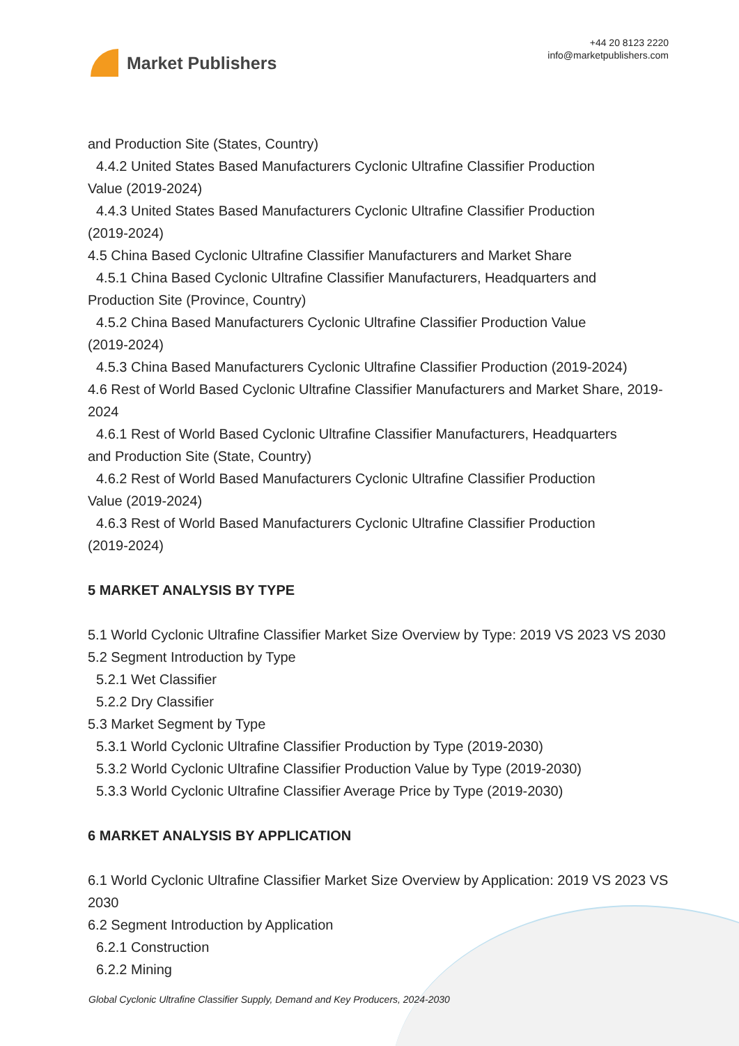Market Publishers
+44 20 8123 2220
info@marketpublishers.com
and Production Site (States, Country)
4.4.2 United States Based Manufacturers Cyclonic Ultrafine Classifier Production
Value (2019-2024)
4.4.3 United States Based Manufacturers Cyclonic Ultrafine Classifier Production
(2019-2024)
4.5 China Based Cyclonic Ultrafine Classifier Manufacturers and Market Share
4.5.1 China Based Cyclonic Ultrafine Classifier Manufacturers, Headquarters and
Production Site (Province, Country)
4.5.2 China Based Manufacturers Cyclonic Ultrafine Classifier Production Value
(2019-2024)
4.5.3 China Based Manufacturers Cyclonic Ultrafine Classifier Production (2019-2024)
4.6 Rest of World Based Cyclonic Ultrafine Classifier Manufacturers and Market Share, 2019-2024
4.6.1 Rest of World Based Cyclonic Ultrafine Classifier Manufacturers, Headquarters
and Production Site (State, Country)
4.6.2 Rest of World Based Manufacturers Cyclonic Ultrafine Classifier Production
Value (2019-2024)
4.6.3 Rest of World Based Manufacturers Cyclonic Ultrafine Classifier Production
(2019-2024)
5 MARKET ANALYSIS BY TYPE
5.1 World Cyclonic Ultrafine Classifier Market Size Overview by Type: 2019 VS 2023 VS 2030
5.2 Segment Introduction by Type
5.2.1 Wet Classifier
5.2.2 Dry Classifier
5.3 Market Segment by Type
5.3.1 World Cyclonic Ultrafine Classifier Production by Type (2019-2030)
5.3.2 World Cyclonic Ultrafine Classifier Production Value by Type (2019-2030)
5.3.3 World Cyclonic Ultrafine Classifier Average Price by Type (2019-2030)
6 MARKET ANALYSIS BY APPLICATION
6.1 World Cyclonic Ultrafine Classifier Market Size Overview by Application: 2019 VS 2023 VS 2030
6.2 Segment Introduction by Application
6.2.1 Construction
6.2.2 Mining
Global Cyclonic Ultrafine Classifier Supply, Demand and Key Producers, 2024-2030